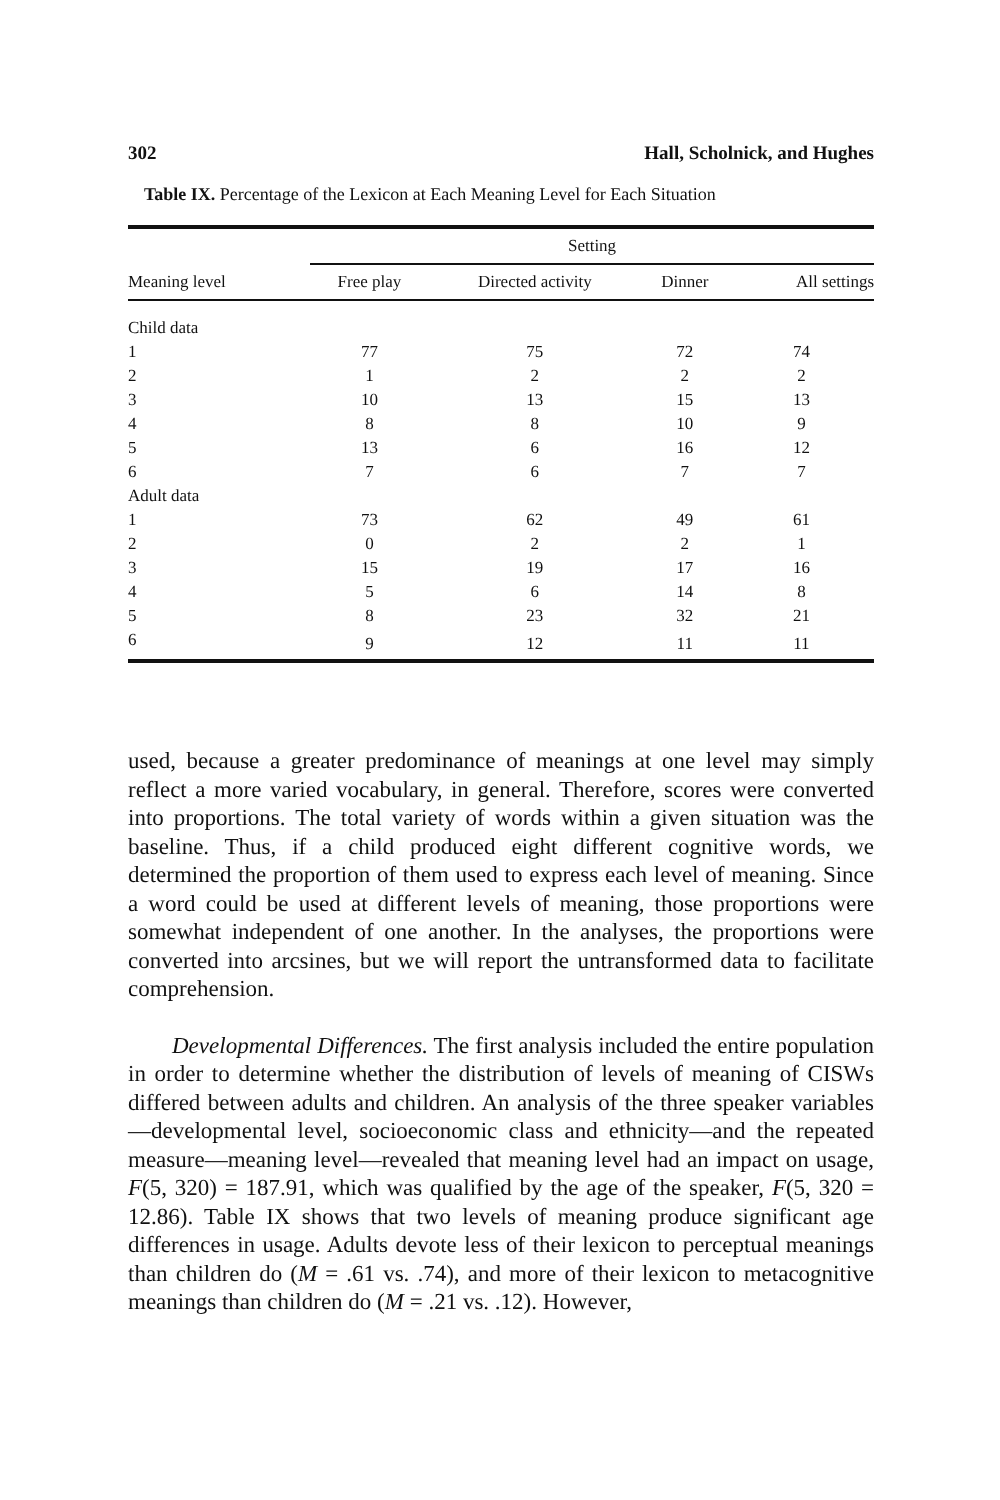302 Hall, Scholnick, and Hughes
Table IX. Percentage of the Lexicon at Each Meaning Level for Each Situation
| | Setting | | | |
| --- | --- | --- | --- | --- |
| Meaning level | Free play | Directed activity | Dinner | All settings |
| Child data | | | | |
| 1 | 77 | 75 | 72 | 74 |
| 2 | 1 | 2 | 2 | 2 |
| 3 | 10 | 13 | 15 | 13 |
| 4 | 8 | 8 | 10 | 9 |
| 5 | 13 | 6 | 16 | 12 |
| 6 | 7 | 6 | 7 | 7 |
| Adult data | | | | |
| 1 | 73 | 62 | 49 | 61 |
| 2 | 0 | 2 | 2 | 1 |
| 3 | 15 | 19 | 17 | 16 |
| 4 | 5 | 6 | 14 | 8 |
| 5 | 8 | 23 | 32 | 21 |
| 6 | 9 | 12 | 11 | 11 |
used, because a greater predominance of meanings at one level may simply reflect a more varied vocabulary, in general. Therefore, scores were converted into proportions. The total variety of words within a given situation was the baseline. Thus, if a child produced eight different cognitive words, we determined the proportion of them used to express each level of meaning. Since a word could be used at different levels of meaning, those proportions were somewhat independent of one another. In the analyses, the proportions were converted into arcsines, but we will report the untransformed data to facilitate comprehension.
Developmental Differences. The first analysis included the entire population in order to determine whether the distribution of levels of meaning of CISWs differed between adults and children. An analysis of the three speaker variables—developmental level, socioeconomic class and ethnicity—and the repeated measure—meaning level—revealed that meaning level had an impact on usage, F(5, 320) = 187.91, which was qualified by the age of the speaker, F(5, 320 = 12.86). Table IX shows that two levels of meaning produce significant age differences in usage. Adults devote less of their lexicon to perceptual meanings than children do (M = .61 vs. .74), and more of their lexicon to metacognitive meanings than children do (M = .21 vs. .12). However,